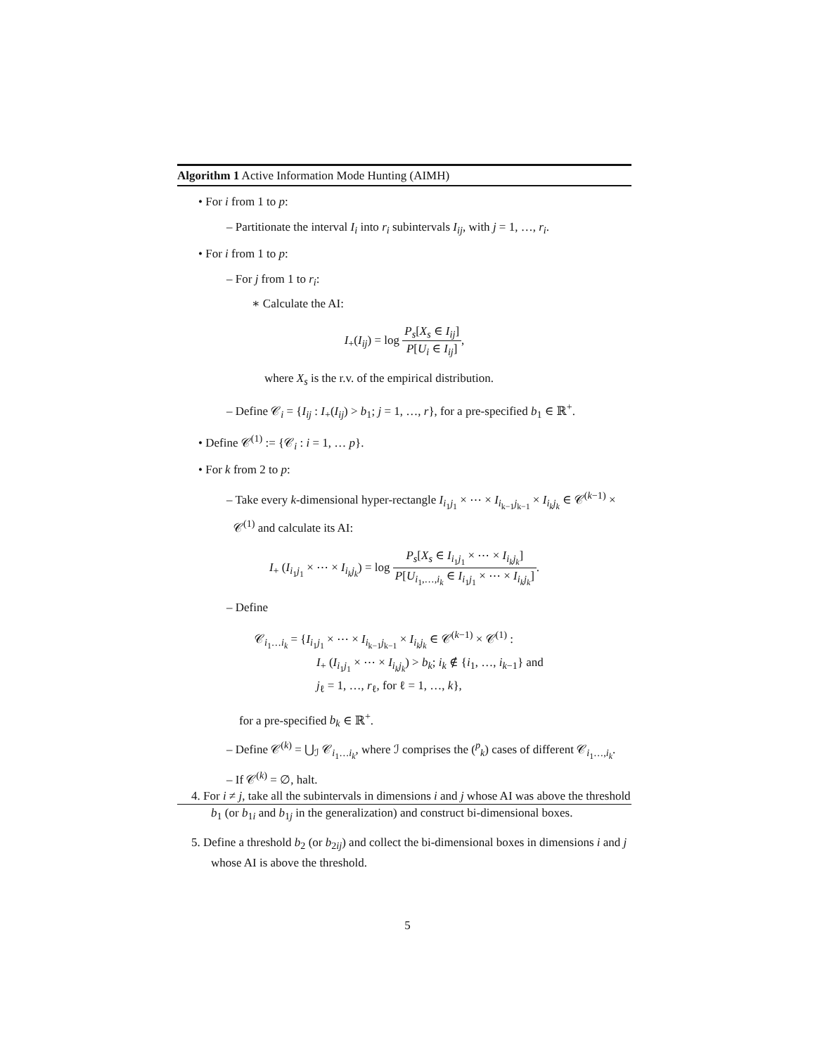Algorithm 1 Active Information Mode Hunting (AIMH)
• For i from 1 to p:
– Partitionate the interval I<sub>i</sub> into r<sub>i</sub> subintervals I<sub>ij</sub>, with j = 1, …, r<sub>i</sub>.
• For i from 1 to p:
– For j from 1 to r<sub>i</sub>:
∗ Calculate the AI:
I<sub>+</sub>(I<sub>ij</sub>) = log P<sub>s</sub>[X<sub>s</sub> ∈ I<sub>ij</sub>] P[U<sub>i</sub> ∈ I<sub>ij</sub>],
where X<sub>s</sub> is the r.v. of the empirical distribution.
– Define 𝒞<sub>i</sub> = {I<sub>ij</sub> : I<sub>+</sub>(I<sub>ij</sub>) > b<sub>1</sub>; j = 1, …, r}, for a pre-specified b<sub>1</sub> ∈ ℝ<sup>+</sup>.
• Define 𝒞<sup>(1)</sup> := {𝒞<sub>i</sub> : i = 1, … p}.
• For k from 2 to p:
– Take every k-dimensional hyper-rectangle I<sub>i<sub>1</sub>j<sub>1</sub></sub> × ⋯ × I<sub>i<sub>k−1</sub>j<sub>k−1</sub></sub> × I<sub>i<sub>k</sub>j<sub>k</sub></sub> ∈ 𝒞<sup>(k−1)</sup> × 𝒞<sup>(1)</sup> and calculate its AI:
I<sub>+</sub> (I<sub>i<sub>1</sub>j<sub>1</sub></sub> × ⋯ × I<sub>i<sub>k</sub>j<sub>k</sub></sub>) = log P<sub>s</sub>[X<sub>s</sub> ∈ I<sub>i<sub>1</sub>j<sub>1</sub></sub> × ⋯ × I<sub>i<sub>k</sub>j<sub>k</sub></sub>] P[U<sub>i<sub>1</sub>,…,i<sub>k</sub></sub> ∈ I<sub>i<sub>1</sub>j<sub>1</sub></sub> × ⋯ × I<sub>i<sub>k</sub>j<sub>k</sub></sub>].
– Define
𝒞<sub>i<sub>1</sub>…i<sub>k</sub></sub> = {I<sub>i<sub>1</sub>j<sub>1</sub></sub> × ⋯ × I<sub>i<sub>k−1</sub>j<sub>k−1</sub></sub> × I<sub>i<sub>k</sub>j<sub>k</sub></sub> ∈ 𝒞<sup>(k−1)</sup> × 𝒞<sup>(1)</sup> :
I<sub>+</sub> (I<sub>i<sub>1</sub>j<sub>1</sub></sub> × ⋯ × I<sub>i<sub>k</sub>j<sub>k</sub></sub>) > b<sub>k</sub>; i<sub>k</sub> ∉ {i<sub>1</sub>, …, i<sub>k−1</sub>} and
j<sub>ℓ</sub> = 1, …, r<sub>ℓ</sub>, for ℓ = 1, …, k},
for a pre-specified b<sub>k</sub> ∈ ℝ<sup>+</sup>.
– Define 𝒞<sup>(k)</sup> = ⋃<sub>ℐ</sub> 𝒞<sub>i<sub>1</sub>…i<sub>k</sub></sub>, where ℐ comprises the (<sup>p</sup><sub>k</sub>) cases of different 𝒞<sub>i<sub>1</sub>…,i<sub>k</sub></sub>.
– If 𝒞<sup>(k)</sup> = ∅, halt.
4. For i ≠ j, take all the subintervals in dimensions i and j whose AI was above the threshold b<sub>1</sub> (or b<sub>1i</sub> and b<sub>1j</sub> in the generalization) and construct bi-dimensional boxes.
5. Define a threshold b<sub>2</sub> (or b<sub>2ij</sub>) and collect the bi-dimensional boxes in dimensions i and j whose AI is above the threshold.
5